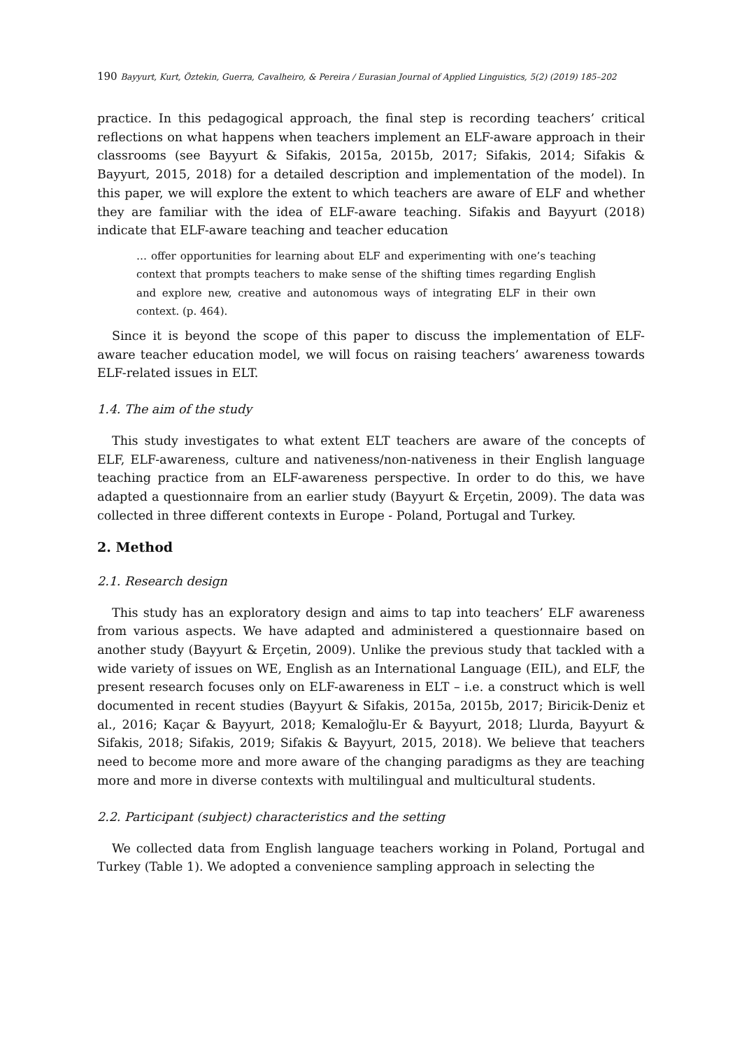190 Bayyurt, Kurt, Öztekin, Guerra, Cavalheiro, & Pereira / Eurasian Journal of Applied Linguistics, 5(2) (2019) 185–202
practice. In this pedagogical approach, the final step is recording teachers’ critical reflections on what happens when teachers implement an ELF-aware approach in their classrooms (see Bayyurt & Sifakis, 2015a, 2015b, 2017; Sifakis, 2014; Sifakis & Bayyurt, 2015, 2018) for a detailed description and implementation of the model). In this paper, we will explore the extent to which teachers are aware of ELF and whether they are familiar with the idea of ELF-aware teaching. Sifakis and Bayyurt (2018) indicate that ELF-aware teaching and teacher education
… offer opportunities for learning about ELF and experimenting with one’s teaching context that prompts teachers to make sense of the shifting times regarding English and explore new, creative and autonomous ways of integrating ELF in their own context. (p. 464).
Since it is beyond the scope of this paper to discuss the implementation of ELF-aware teacher education model, we will focus on raising teachers’ awareness towards ELF-related issues in ELT.
1.4. The aim of the study
This study investigates to what extent ELT teachers are aware of the concepts of ELF, ELF-awareness, culture and nativeness/non-nativeness in their English language teaching practice from an ELF-awareness perspective. In order to do this, we have adapted a questionnaire from an earlier study (Bayyurt & Erçetin, 2009). The data was collected in three different contexts in Europe - Poland, Portugal and Turkey.
2. Method
2.1. Research design
This study has an exploratory design and aims to tap into teachers’ ELF awareness from various aspects. We have adapted and administered a questionnaire based on another study (Bayyurt & Erçetin, 2009). Unlike the previous study that tackled with a wide variety of issues on WE, English as an International Language (EIL), and ELF, the present research focuses only on ELF-awareness in ELT – i.e. a construct which is well documented in recent studies (Bayyurt & Sifakis, 2015a, 2015b, 2017; Biricik-Deniz et al., 2016; Kaçar & Bayyurt, 2018; Kemaloğlu-Er & Bayyurt, 2018; Llurda, Bayyurt & Sifakis, 2018; Sifakis, 2019; Sifakis & Bayyurt, 2015, 2018). We believe that teachers need to become more and more aware of the changing paradigms as they are teaching more and more in diverse contexts with multilingual and multicultural students.
2.2. Participant (subject) characteristics and the setting
We collected data from English language teachers working in Poland, Portugal and Turkey (Table 1). We adopted a convenience sampling approach in selecting the